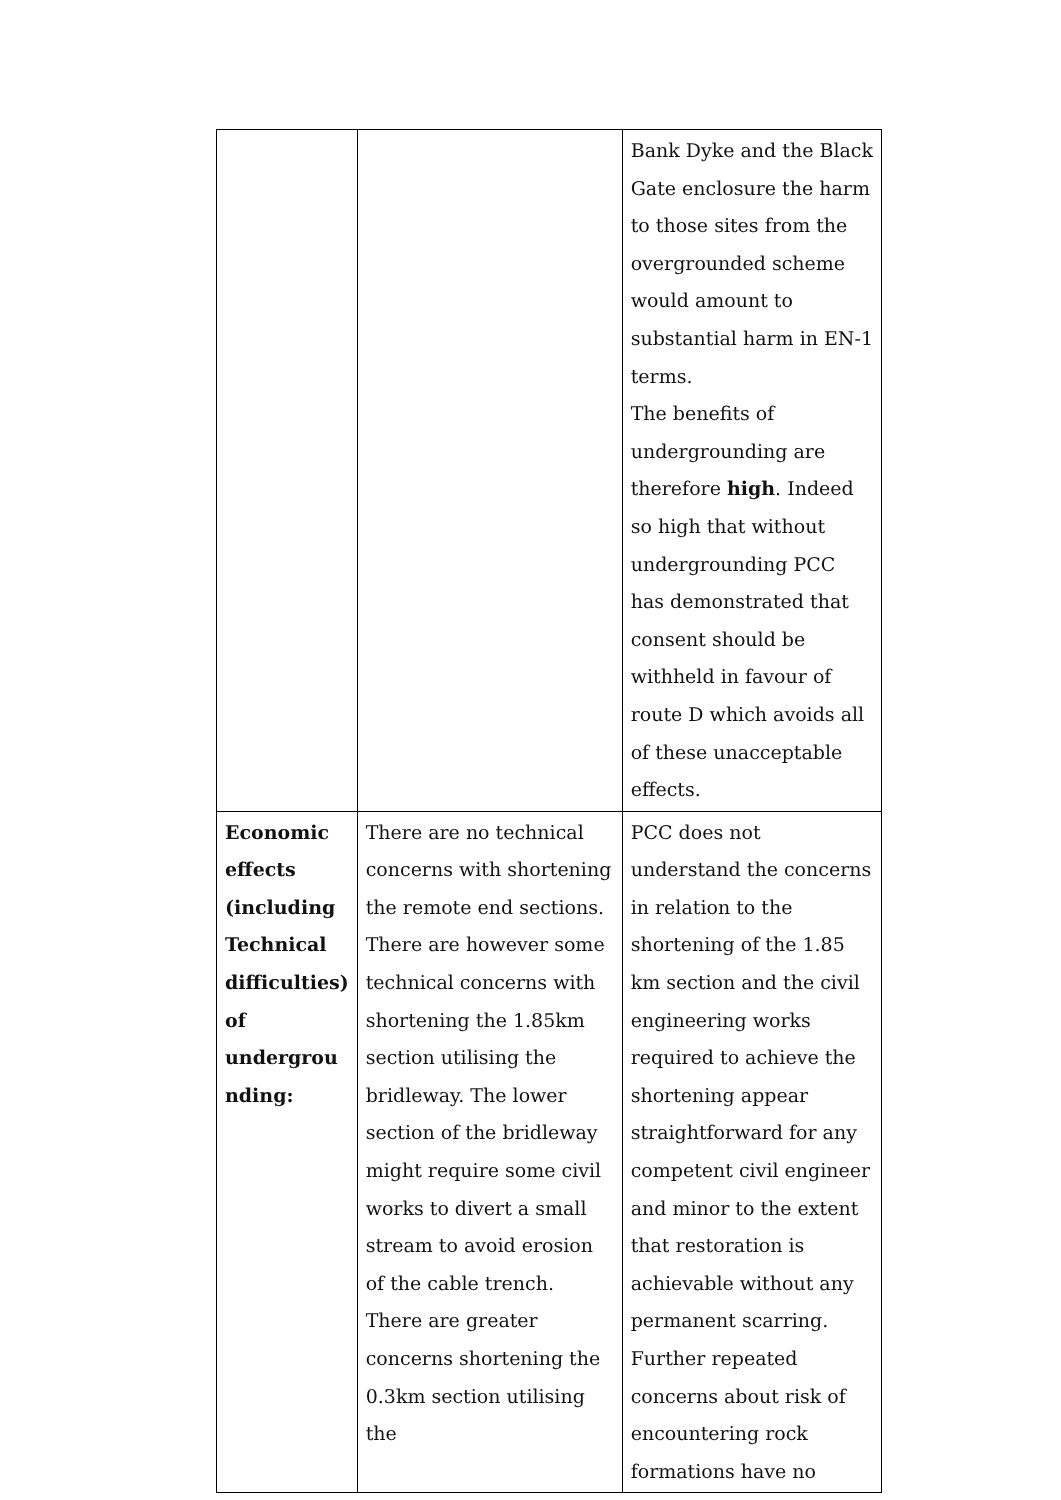| | | Bank Dyke and the Black Gate enclosure the harm to those sites from the overgrounded scheme would amount to substantial harm in EN-1 terms. The benefits of undergrounding are therefore high . Indeed so high that without undergrounding PCC has demonstrated that consent should be withheld in favour of route D which avoids all of these unacceptable effects. |
| Economic effects (including Technical difficulties) of undergrou nding: | There are no technical concerns with shortening the remote end sections. There are however some technical concerns with shortening the 1.85km section utilising the bridleway. The lower section of the bridleway might require some civil works to divert a small stream to avoid erosion of the cable trench. There are greater concerns shortening the 0.3km section utilising the | PCC does not understand the concerns in relation to the shortening of the 1.85 km section and the civil engineering works required to achieve the shortening appear straightforward for any competent civil engineer and minor to the extent that restoration is achievable without any permanent scarring. Further repeated concerns about risk of encountering rock formations have no |